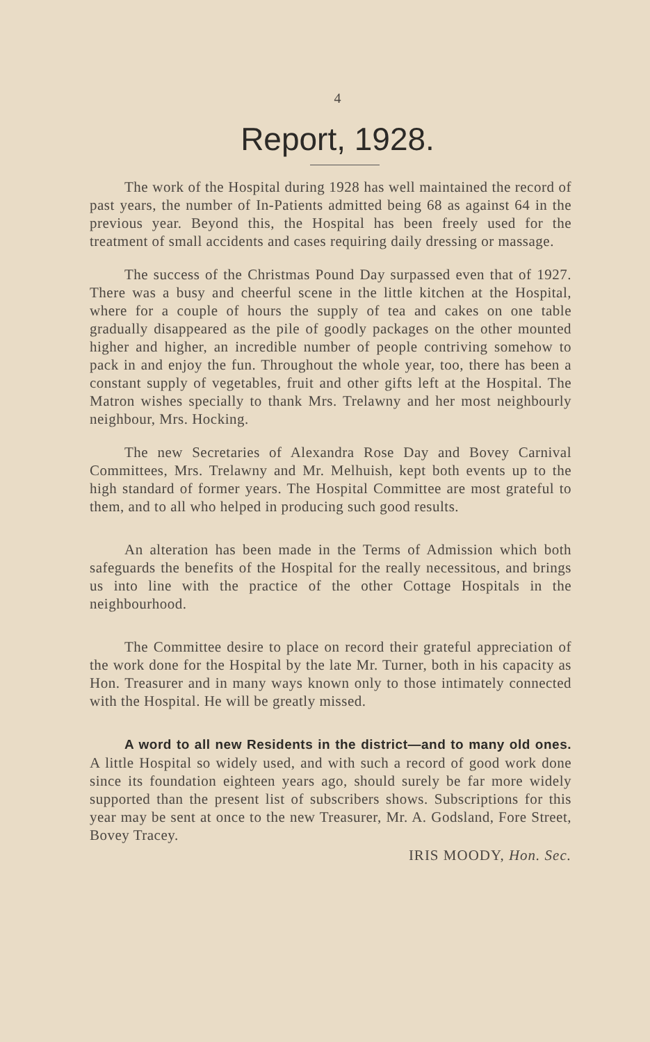4
Report, 1928.
The work of the Hospital during 1928 has well maintained the record of past years, the number of In-Patients admitted being 68 as against 64 in the previous year. Beyond this, the Hospital has been freely used for the treatment of small accidents and cases requiring daily dressing or massage.
The success of the Christmas Pound Day surpassed even that of 1927. There was a busy and cheerful scene in the little kitchen at the Hospital, where for a couple of hours the supply of tea and cakes on one table gradually disappeared as the pile of goodly packages on the other mounted higher and higher, an incredible number of people contriving somehow to pack in and enjoy the fun. Throughout the whole year, too, there has been a constant supply of vegetables, fruit and other gifts left at the Hospital. The Matron wishes specially to thank Mrs. Trelawny and her most neighbourly neighbour, Mrs. Hocking.
The new Secretaries of Alexandra Rose Day and Bovey Carnival Committees, Mrs. Trelawny and Mr. Melhuish, kept both events up to the high standard of former years. The Hospital Committee are most grateful to them, and to all who helped in producing such good results.
An alteration has been made in the Terms of Admission which both safeguards the benefits of the Hospital for the really necessitous, and brings us into line with the practice of the other Cottage Hospitals in the neighbourhood.
The Committee desire to place on record their grateful appreciation of the work done for the Hospital by the late Mr. Turner, both in his capacity as Hon. Treasurer and in many ways known only to those intimately connected with the Hospital. He will be greatly missed.
A word to all new Residents in the district—and to many old ones. A little Hospital so widely used, and with such a record of good work done since its foundation eighteen years ago, should surely be far more widely supported than the present list of subscribers shows. Subscriptions for this year may be sent at once to the new Treasurer, Mr. A. Godsland, Fore Street, Bovey Tracey.
IRIS MOODY, Hon. Sec.